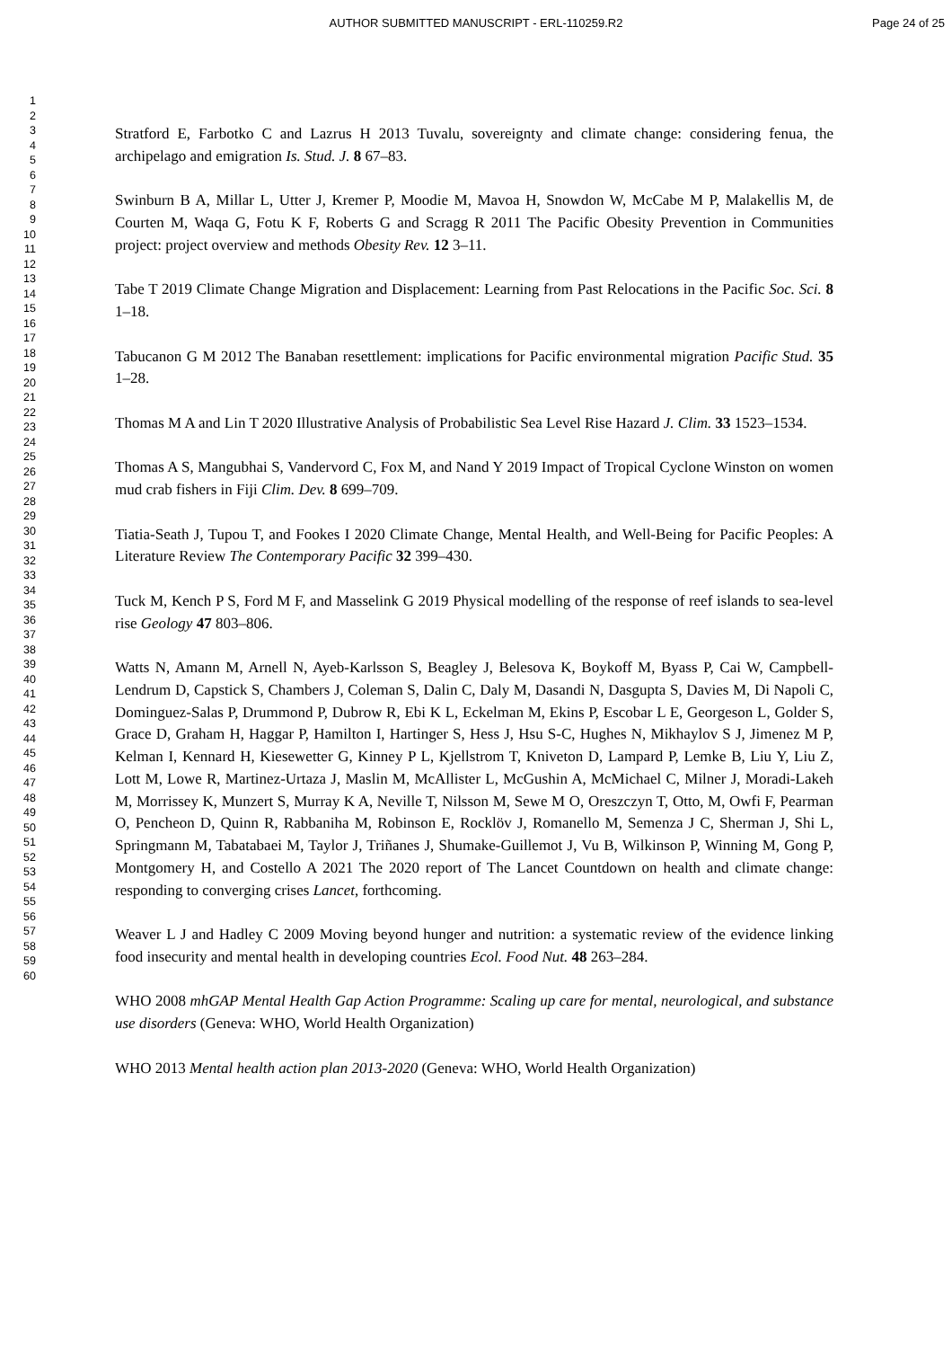AUTHOR SUBMITTED MANUSCRIPT - ERL-110259.R2
Page 24 of 25
1
2
3
4
5
6
7
8
9
10
11
12
13
14
15
16
17
18
19
20
21
22
23
24
25
26
27
28
29
30
31
32
33
34
35
36
37
38
39
40
41
42
43
44
45
46
47
48
49
50
51
52
53
54
55
56
57
58
59
60
Stratford E, Farbotko C and Lazrus H 2013 Tuvalu, sovereignty and climate change: considering fenua, the archipelago and emigration Is. Stud. J. 8 67–83.
Swinburn B A, Millar L, Utter J, Kremer P, Moodie M, Mavoa H, Snowdon W, McCabe M P, Malakellis M, de Courten M, Waqa G, Fotu K F, Roberts G and Scragg R 2011 The Pacific Obesity Prevention in Communities project: project overview and methods Obesity Rev. 12 3–11.
Tabe T 2019 Climate Change Migration and Displacement: Learning from Past Relocations in the Pacific Soc. Sci. 8 1–18.
Tabucanon G M 2012 The Banaban resettlement: implications for Pacific environmental migration Pacific Stud. 35 1–28.
Thomas M A and Lin T 2020 Illustrative Analysis of Probabilistic Sea Level Rise Hazard J. Clim. 33 1523–1534.
Thomas A S, Mangubhai S, Vandervord C, Fox M, and Nand Y 2019 Impact of Tropical Cyclone Winston on women mud crab fishers in Fiji Clim. Dev. 8 699–709.
Tiatia-Seath J, Tupou T, and Fookes I 2020 Climate Change, Mental Health, and Well-Being for Pacific Peoples: A Literature Review The Contemporary Pacific 32 399–430.
Tuck M, Kench P S, Ford M F, and Masselink G 2019 Physical modelling of the response of reef islands to sea-level rise Geology 47 803–806.
Watts N, Amann M, Arnell N, Ayeb-Karlsson S, Beagley J, Belesova K, Boykoff M, Byass P, Cai W, Campbell-Lendrum D, Capstick S, Chambers J, Coleman S, Dalin C, Daly M, Dasandi N, Dasgupta S, Davies M, Di Napoli C, Dominguez-Salas P, Drummond P, Dubrow R, Ebi K L, Eckelman M, Ekins P, Escobar L E, Georgeson L, Golder S, Grace D, Graham H, Haggar P, Hamilton I, Hartinger S, Hess J, Hsu S-C, Hughes N, Mikhaylov S J, Jimenez M P, Kelman I, Kennard H, Kiesewetter G, Kinney P L, Kjellstrom T, Kniveton D, Lampard P, Lemke B, Liu Y, Liu Z, Lott M, Lowe R, Martinez-Urtaza J, Maslin M, McAllister L, McGushin A, McMichael C, Milner J, Moradi-Lakeh M, Morrissey K, Munzert S, Murray K A, Neville T, Nilsson M, Sewe M O, Oreszczyn T, Otto, M, Owfi F, Pearman O, Pencheon D, Quinn R, Rabbaniha M, Robinson E, Rocklöv J, Romanello M, Semenza J C, Sherman J, Shi L, Springmann M, Tabatabaei M, Taylor J, Triñanes J, Shumake-Guillemot J, Vu B, Wilkinson P, Winning M, Gong P, Montgomery H, and Costello A 2021 The 2020 report of The Lancet Countdown on health and climate change: responding to converging crises Lancet, forthcoming.
Weaver L J and Hadley C 2009 Moving beyond hunger and nutrition: a systematic review of the evidence linking food insecurity and mental health in developing countries Ecol. Food Nut. 48 263–284.
WHO 2008 mhGAP Mental Health Gap Action Programme: Scaling up care for mental, neurological, and substance use disorders (Geneva: WHO, World Health Organization)
WHO 2013 Mental health action plan 2013-2020 (Geneva: WHO, World Health Organization)